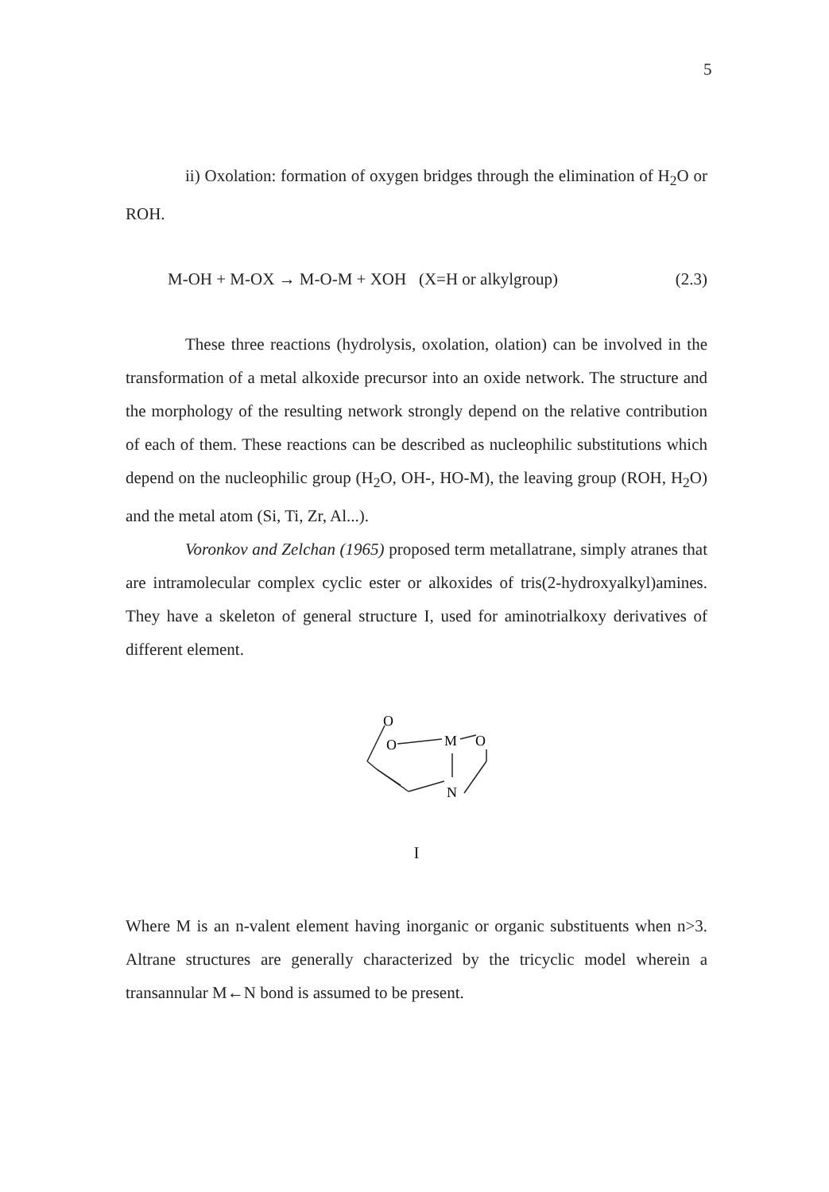5
ii) Oxolation: formation of oxygen bridges through the elimination of H<sub>2</sub>O or ROH.
M-OH + M-OX → M-O-M + XOH (X=H or alkylgroup) (2.3)
These three reactions (hydrolysis, oxolation, olation) can be involved in the transformation of a metal alkoxide precursor into an oxide network. The structure and the morphology of the resulting network strongly depend on the relative contribution of each of them. These reactions can be described as nucleophilic substitutions which depend on the nucleophilic group (H<sub>2</sub>O, OH-, HO-M), the leaving group (ROH, H<sub>2</sub>O) and the metal atom (Si, Ti, Zr, Al...).
Voronkov and Zelchan (1965) proposed term metallatrane, simply atranes that are intramolecular complex cyclic ester or alkoxides of tris(2-hydroxyalkyl)amines. They have a skeleton of general structure I, used for aminotrialkoxy derivatives of different element.
O
O
M
O
N
I
Where M is an n-valent element having inorganic or organic substituents when n>3. Altrane structures are generally characterized by the tricyclic model wherein a transannular M←N bond is assumed to be present.